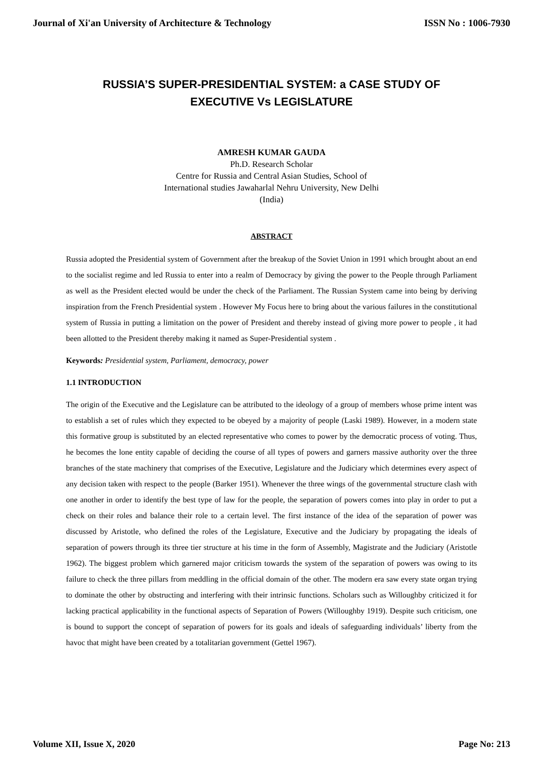Journal of Xi'an University of Architecture & Technology ISSN No : 1006-7930
RUSSIA’S SUPER-PRESIDENTIAL SYSTEM: a CASE STUDY OF EXECUTIVE Vs LEGISLATURE
AMRESH KUMAR GAUDA
Ph.D. Research Scholar
Centre for Russia and Central Asian Studies, School of
International studies Jawaharlal Nehru University, New Delhi
(India)
ABSTRACT
Russia adopted the Presidential system of Government after the breakup of the Soviet Union in 1991 which brought about an end to the socialist regime and led Russia to enter into a realm of Democracy by giving the power to the People through Parliament as well as the President elected would be under the check of the Parliament. The Russian System came into being by deriving inspiration from the French Presidential system . However My Focus here to bring about the various failures in the constitutional system of Russia in putting a limitation on the power of President and thereby instead of giving more power to people , it had been allotted to the President thereby making it named as Super-Presidential system .
Keywords: Presidential system, Parliament, democracy, power
1.1 INTRODUCTION
The origin of the Executive and the Legislature can be attributed to the ideology of a group of members whose prime intent was to establish a set of rules which they expected to be obeyed by a majority of people (Laski 1989). However, in a modern state this formative group is substituted by an elected representative who comes to power by the democratic process of voting. Thus, he becomes the lone entity capable of deciding the course of all types of powers and garners massive authority over the three branches of the state machinery that comprises of the Executive, Legislature and the Judiciary which determines every aspect of any decision taken with respect to the people (Barker 1951). Whenever the three wings of the governmental structure clash with one another in order to identify the best type of law for the people, the separation of powers comes into play in order to put a check on their roles and balance their role to a certain level. The first instance of the idea of the separation of power was discussed by Aristotle, who defined the roles of the Legislature, Executive and the Judiciary by propagating the ideals of separation of powers through its three tier structure at his time in the form of Assembly, Magistrate and the Judiciary (Aristotle 1962). The biggest problem which garnered major criticism towards the system of the separation of powers was owing to its failure to check the three pillars from meddling in the official domain of the other. The modern era saw every state organ trying to dominate the other by obstructing and interfering with their intrinsic functions. Scholars such as Willoughby criticized it for lacking practical applicability in the functional aspects of Separation of Powers (Willoughby 1919). Despite such criticism, one is bound to support the concept of separation of powers for its goals and ideals of safeguarding individuals’ liberty from the havoc that might have been created by a totalitarian government (Gettel 1967).
Volume XII, Issue X, 2020 Page No: 213